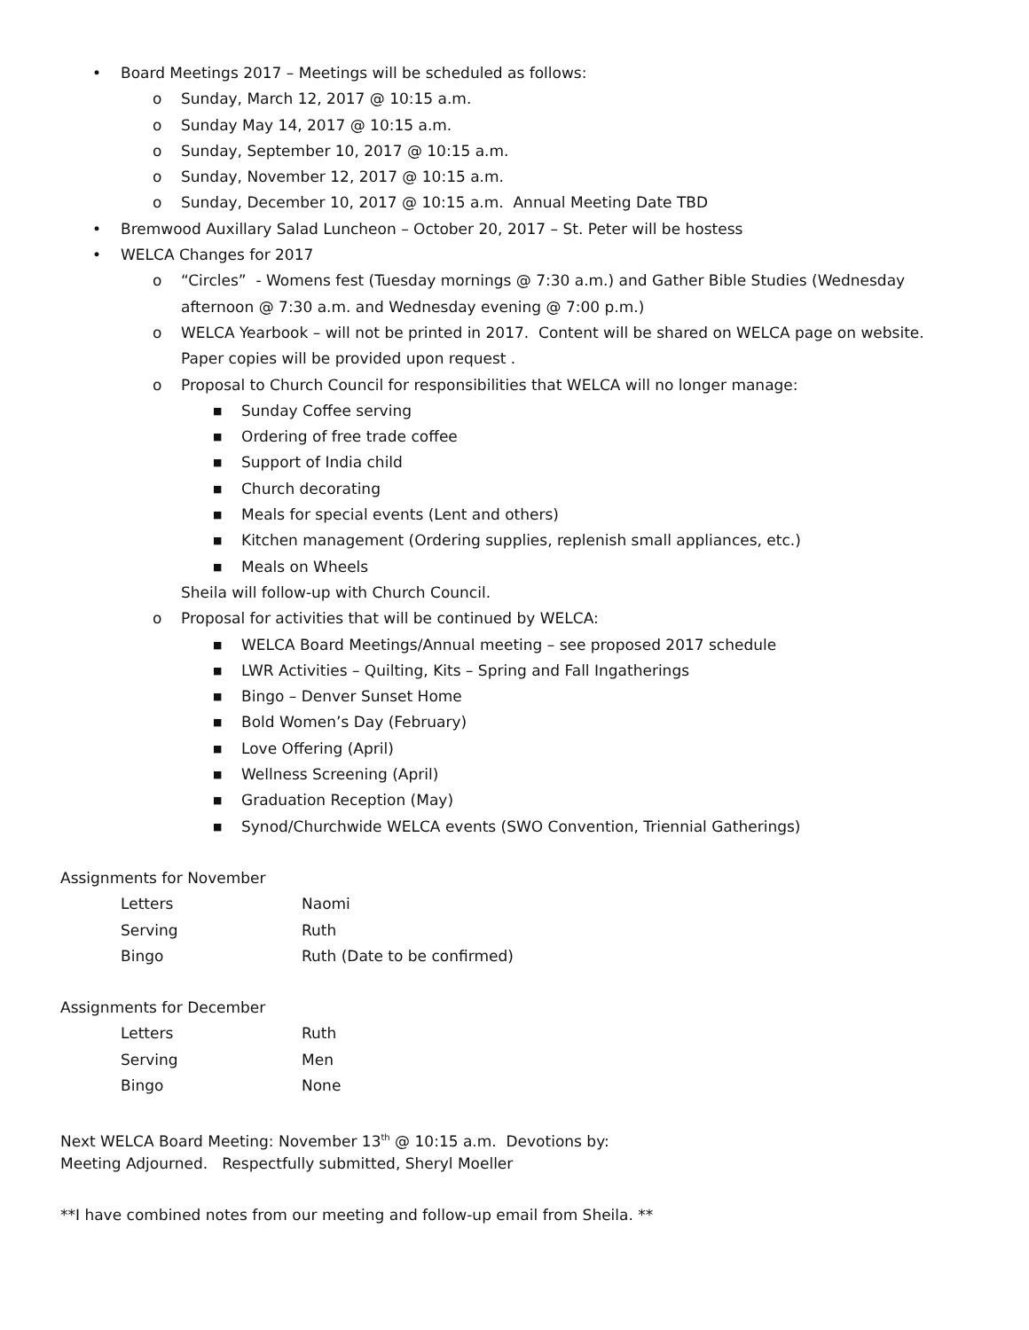• Board Meetings 2017 – Meetings will be scheduled as follows:
o Sunday, March 12, 2017 @ 10:15 a.m.
o Sunday May 14, 2017 @ 10:15 a.m.
o Sunday, September 10, 2017 @ 10:15 a.m.
o Sunday, November 12, 2017 @ 10:15 a.m.
o Sunday, December 10, 2017 @ 10:15 a.m. Annual Meeting Date TBD
• Bremwood Auxillary Salad Luncheon – October 20, 2017 – St. Peter will be hostess
• WELCA Changes for 2017
o “Circles” - Womens fest (Tuesday mornings @ 7:30 a.m.) and Gather Bible Studies (Wednesday
afternoon @ 7:30 a.m. and Wednesday evening @ 7:00 p.m.)
o WELCA Yearbook – will not be printed in 2017. Content will be shared on WELCA page on website.
Paper copies will be provided upon request .
o Proposal to Church Council for responsibilities that WELCA will no longer manage:
■ Sunday Coffee serving
■ Ordering of free trade coffee
■ Support of India child
■ Church decorating
■ Meals for special events (Lent and others)
■ Kitchen management (Ordering supplies, replenish small appliances, etc.)
■ Meals on Wheels
Sheila will follow-up with Church Council.
o Proposal for activities that will be continued by WELCA:
■ WELCA Board Meetings/Annual meeting – see proposed 2017 schedule
■ LWR Activities – Quilting, Kits – Spring and Fall Ingatherings
■ Bingo – Denver Sunset Home
■ Bold Women’s Day (February)
■ Love Offering (April)
■ Wellness Screening (April)
■ Graduation Reception (May)
■ Synod/Churchwide WELCA events (SWO Convention, Triennial Gatherings)
Assignments for November
Letters Naomi
Serving Ruth
Bingo Ruth (Date to be confirmed)
Assignments for December
Letters Ruth
Serving Men
Bingo None
Next WELCA Board Meeting: November 13<sup>th</sup> @ 10:15 a.m. Devotions by:
Meeting Adjourned. Respectfully submitted, Sheryl Moeller
**I have combined notes from our meeting and follow-up email from Sheila. **